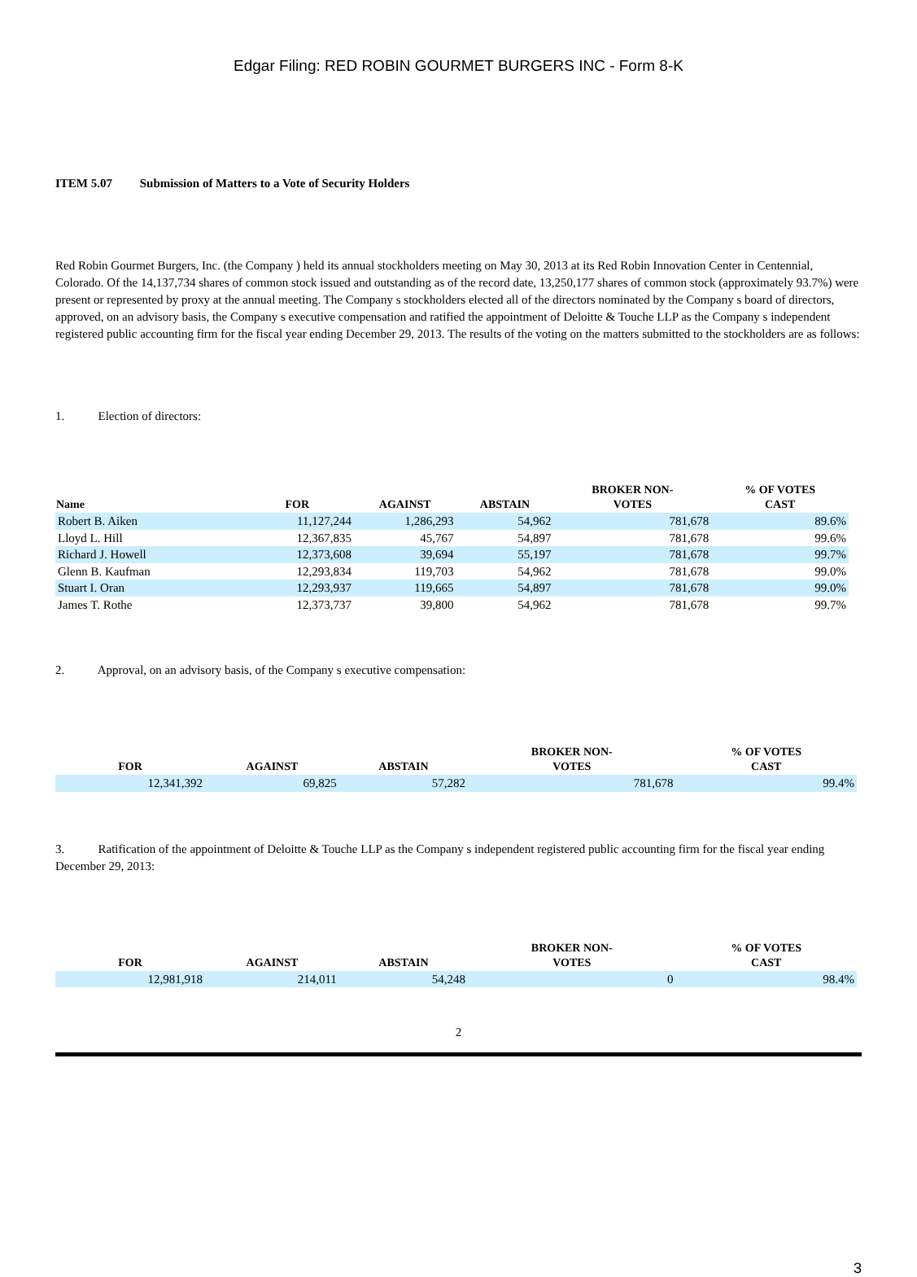Edgar Filing: RED ROBIN GOURMET BURGERS INC - Form 8-K
ITEM 5.07 Submission of Matters to a Vote of Security Holders
Red Robin Gourmet Burgers, Inc. (the Company ) held its annual stockholders meeting on May 30, 2013 at its Red Robin Innovation Center in Centennial, Colorado. Of the 14,137,734 shares of common stock issued and outstanding as of the record date, 13,250,177 shares of common stock (approximately 93.7%) were present or represented by proxy at the annual meeting. The Company s stockholders elected all of the directors nominated by the Company s board of directors, approved, on an advisory basis, the Company s executive compensation and ratified the appointment of Deloitte & Touche LLP as the Company s independent registered public accounting firm for the fiscal year ending December 29, 2013. The results of the voting on the matters submitted to the stockholders are as follows:
1. Election of directors:
| Name | FOR | AGAINST | ABSTAIN | BROKER NON- VOTES | % OF VOTES CAST |
| --- | --- | --- | --- | --- | --- |
| Robert B. Aiken | 11,127,244 | 1,286,293 | 54,962 | 781,678 | 89.6% |
| Lloyd L. Hill | 12,367,835 | 45,767 | 54,897 | 781,678 | 99.6% |
| Richard J. Howell | 12,373,608 | 39,694 | 55,197 | 781,678 | 99.7% |
| Glenn B. Kaufman | 12,293,834 | 119,703 | 54,962 | 781,678 | 99.0% |
| Stuart I. Oran | 12,293,937 | 119,665 | 54,897 | 781,678 | 99.0% |
| James T. Rothe | 12,373,737 | 39,800 | 54,962 | 781,678 | 99.7% |
2. Approval, on an advisory basis, of the Company s executive compensation:
| FOR | AGAINST | ABSTAIN | BROKER NON- VOTES | % OF VOTES CAST |
| --- | --- | --- | --- | --- |
| 12,341,392 | 69,825 | 57,282 | 781,678 | 99.4% |
3. Ratification of the appointment of Deloitte & Touche LLP as the Company s independent registered public accounting firm for the fiscal year ending December 29, 2013:
| FOR | AGAINST | ABSTAIN | BROKER NON- VOTES | % OF VOTES CAST |
| --- | --- | --- | --- | --- |
| 12,981,918 | 214,011 | 54,248 | 0 | 98.4% |
2
3